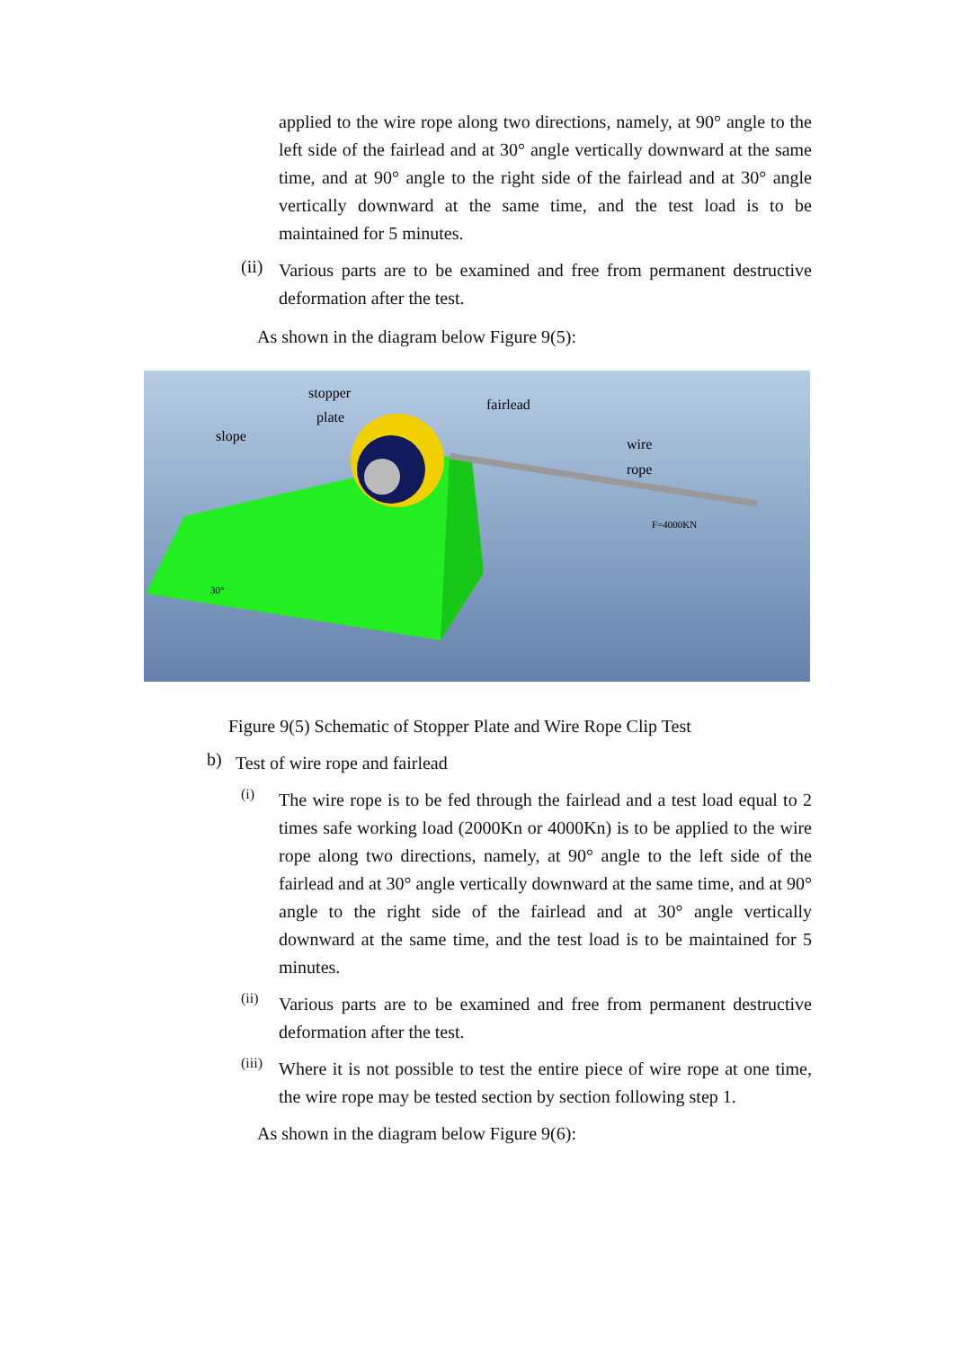applied to the wire rope along two directions, namely, at 90° angle to the left side of the fairlead and at 30° angle vertically downward at the same time, and at 90° angle to the right side of the fairlead and at 30° angle vertically downward at the same time, and the test load is to be maintained for 5 minutes.
(ii)
Various parts are to be examined and free from permanent destructive deformation after the test.
As shown in the diagram below Figure 9(5):
stopper
plate
slope
fairlead
wire
rope
F=4000KN
30°
Figure 9(5) Schematic of Stopper Plate and Wire Rope Clip Test
b)
Test of wire rope and fairlead
(i)
The wire rope is to be fed through the fairlead and a test load equal to 2 times safe working load (2000Kn or 4000Kn) is to be applied to the wire rope along two directions, namely, at 90° angle to the left side of the fairlead and at 30° angle vertically downward at the same time, and at 90° angle to the right side of the fairlead and at 30° angle vertically downward at the same time, and the test load is to be maintained for 5 minutes.
(ii)
Various parts are to be examined and free from permanent destructive deformation after the test.
(iii)
Where it is not possible to test the entire piece of wire rope at one time, the wire rope may be tested section by section following step 1.
As shown in the diagram below Figure 9(6):